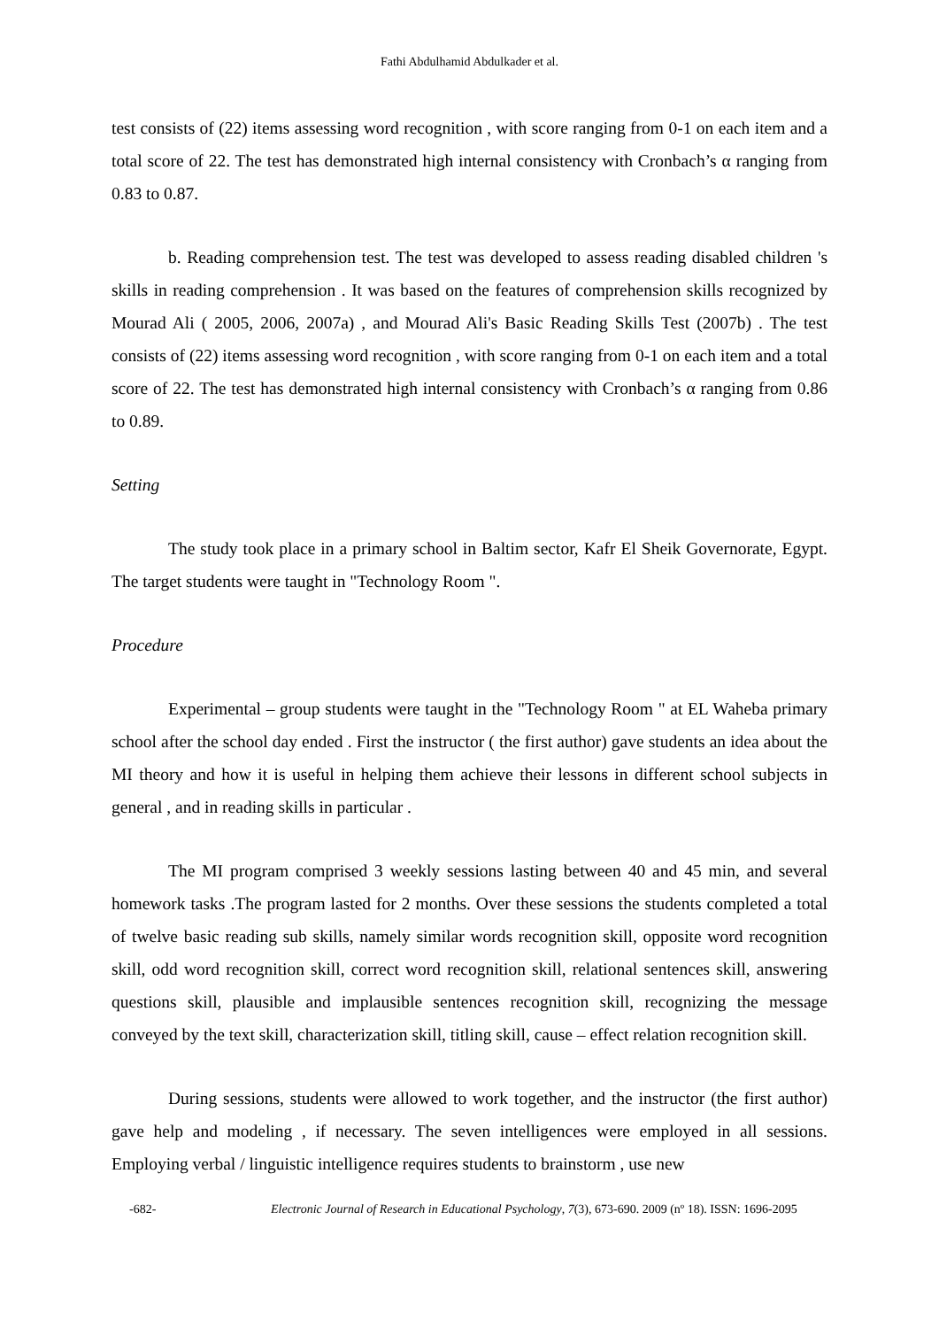Fathi Abdulhamid Abdulkader et al.
test consists of (22) items assessing word recognition , with score ranging from 0-1 on each item and a total score of 22. The test has demonstrated high internal consistency with Cronbach’s α ranging from 0.83 to 0.87.
b. Reading comprehension test. The test was developed to assess reading disabled children 's skills in reading comprehension . It was based on the features of comprehension skills recognized by Mourad Ali ( 2005, 2006, 2007a) , and Mourad Ali's Basic Reading Skills Test (2007b) . The test consists of (22) items assessing word recognition , with score ranging from 0-1 on each item and a total score of 22. The test has demonstrated high internal consistency with Cronbach’s α ranging from 0.86 to 0.89.
Setting
The study took place in a primary school in Baltim sector, Kafr El Sheik Governorate, Egypt. The target students were taught in "Technology Room ".
Procedure
Experimental – group students were taught in the "Technology Room " at EL Waheba primary school after the school day ended . First the instructor ( the first author) gave students an idea about the MI theory and how it is useful in helping them achieve their lessons in different school subjects in general , and in reading skills in particular .
The MI program comprised 3 weekly sessions lasting between 40 and 45 min, and several homework tasks .The program lasted for 2 months. Over these sessions the students completed a total of twelve basic reading sub skills, namely similar words recognition skill, opposite word recognition skill, odd word recognition skill, correct word recognition skill, relational sentences skill, answering questions skill, plausible and implausible sentences recognition skill, recognizing the message conveyed by the text skill, characterization skill, titling skill, cause – effect relation recognition skill.
During sessions, students were allowed to work together, and the instructor (the first author) gave help and modeling , if necessary. The seven intelligences were employed in all sessions. Employing verbal / linguistic intelligence requires students to brainstorm , use new
-682- Electronic Journal of Research in Educational Psychology, 7(3), 673-690. 2009 (nº 18). ISSN: 1696-2095